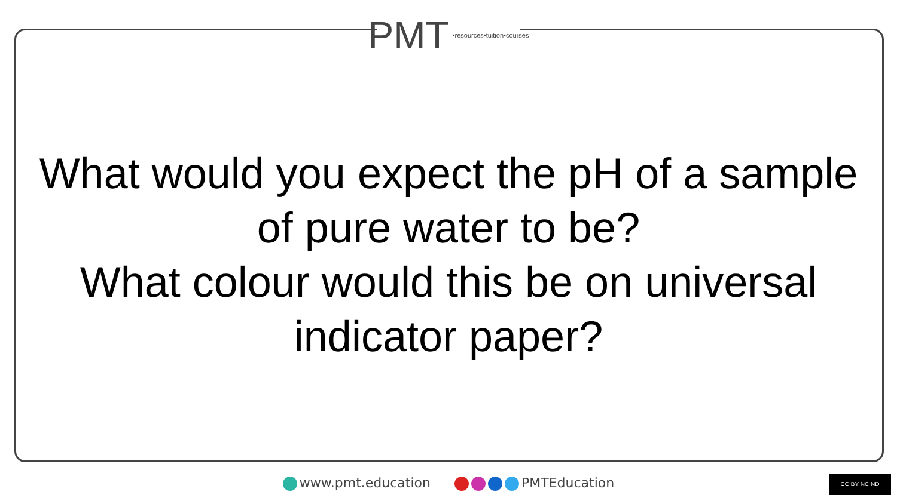PMT
•resources•tuition•courses
What would you expect the pH of a sample of pure water to be?
What colour would this be on universal indicator paper?
www.pmt.education PMTEducation CC BY NC ND